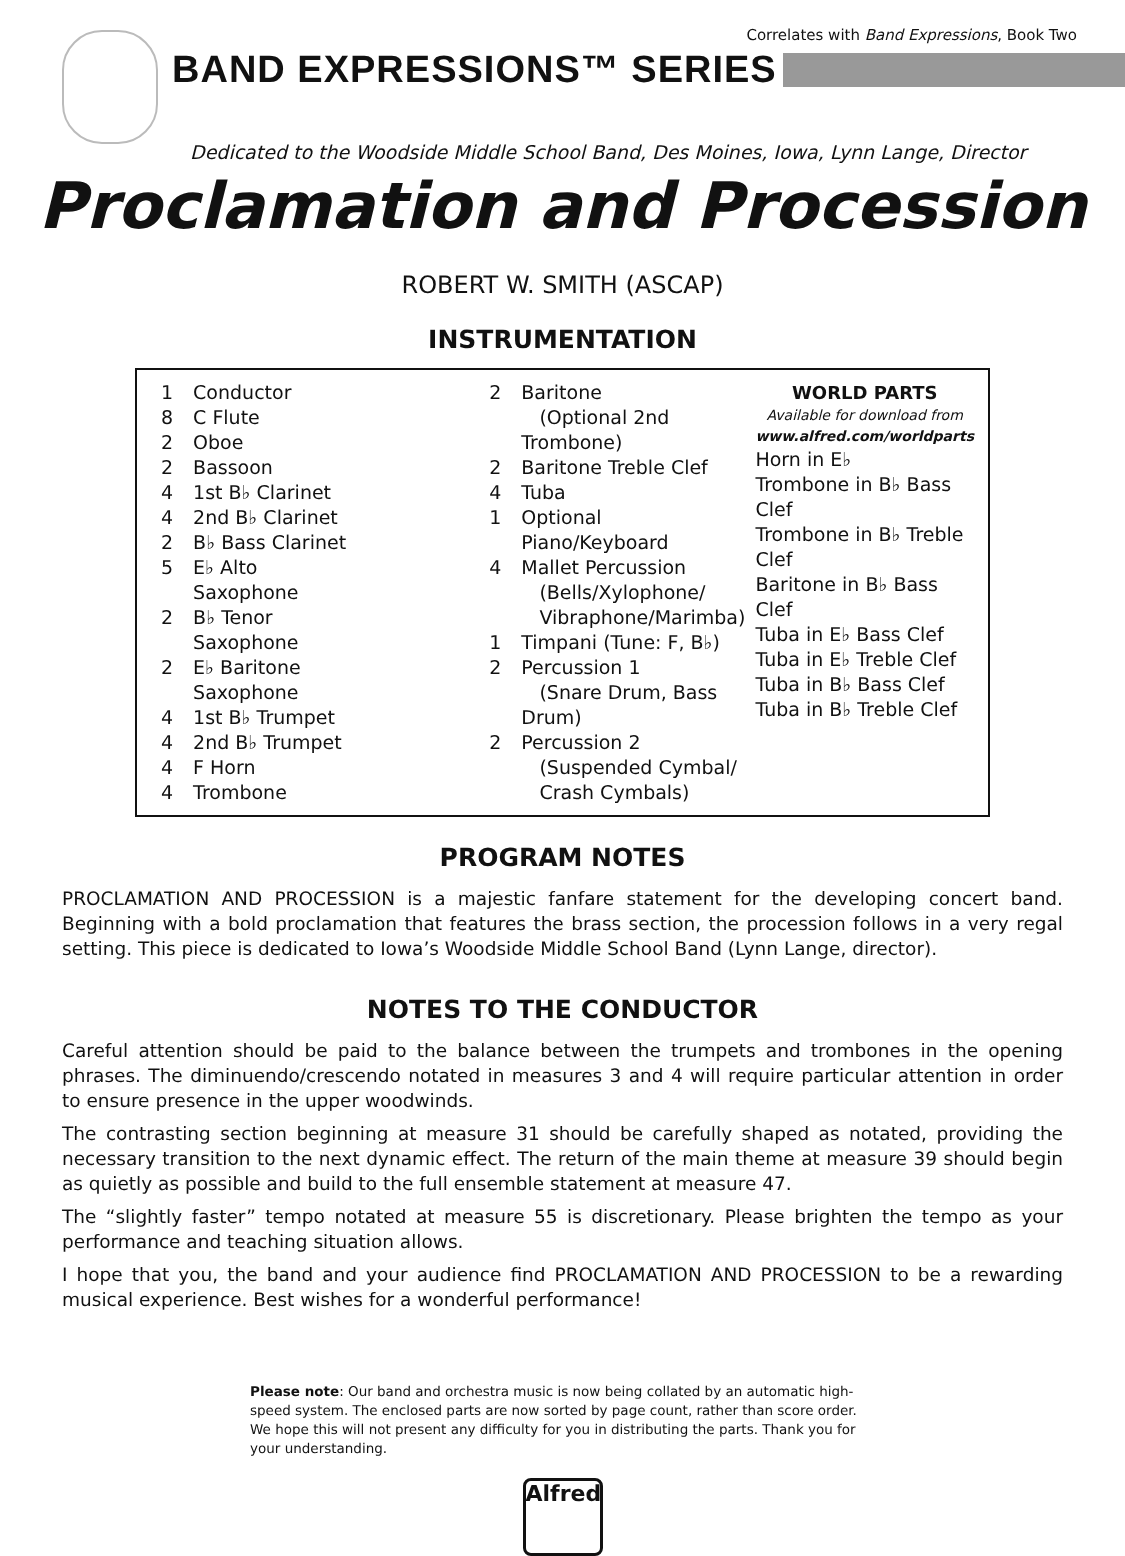Correlates with Band Expressions, Book Two
BAND EXPRESSIONS™ SERIES
Dedicated to the Woodside Middle School Band, Des Moines, Iowa, Lynn Lange, Director
Proclamation and Procession
ROBERT W. SMITH (ASCAP)
INSTRUMENTATION
| 1 | Conductor |
| 8 | C Flute |
| 2 | Oboe |
| 2 | Bassoon |
| 4 | 1st B♭ Clarinet |
| 4 | 2nd B♭ Clarinet |
| 2 | B♭ Bass Clarinet |
| 5 | E♭ Alto Saxophone |
| 2 | B♭ Tenor Saxophone |
| 2 | E♭ Baritone Saxophone |
| 4 | 1st B♭ Trumpet |
| 4 | 2nd B♭ Trumpet |
| 4 | F Horn |
| 4 | Trombone |
| 2 | Baritone (Optional 2nd Trombone) |
| 2 | Baritone Treble Clef |
| 4 | Tuba |
| 1 | Optional Piano/Keyboard |
| 4 | Mallet Percussion (Bells/Xylophone/ Vibraphone/Marimba) |
| 1 | Timpani (Tune: F, B♭) |
| 2 | Percussion 1 (Snare Drum, Bass Drum) |
| 2 | Percussion 2 (Suspended Cymbal/ Crash Cymbals) |
WORLD PARTS
Available for download from
www.alfred.com/worldparts
Horn in E♭
Trombone in B♭ Bass Clef
Trombone in B♭ Treble Clef
Baritone in B♭ Bass Clef
Tuba in E♭ Bass Clef
Tuba in E♭ Treble Clef
Tuba in B♭ Bass Clef
Tuba in B♭ Treble Clef
PROGRAM NOTES
PROCLAMATION AND PROCESSION is a majestic fanfare statement for the developing concert band. Beginning with a bold proclamation that features the brass section, the procession follows in a very regal setting. This piece is dedicated to Iowa’s Woodside Middle School Band (Lynn Lange, director).
NOTES TO THE CONDUCTOR
Careful attention should be paid to the balance between the trumpets and trombones in the opening phrases. The diminuendo/crescendo notated in measures 3 and 4 will require particular attention in order to ensure presence in the upper woodwinds.
The contrasting section beginning at measure 31 should be carefully shaped as notated, providing the necessary transition to the next dynamic effect. The return of the main theme at measure 39 should begin as quietly as possible and build to the full ensemble statement at measure 47.
The “slightly faster” tempo notated at measure 55 is discretionary. Please brighten the tempo as your performance and teaching situation allows.
I hope that you, the band and your audience find PROCLAMATION AND PROCESSION to be a rewarding musical experience. Best wishes for a wonderful performance!
Please note: Our band and orchestra music is now being collated by an automatic high-speed system. The enclosed parts are now sorted by page count, rather than score order. We hope this will not present any difficulty for you in distributing the parts. Thank you for your understanding.
Alfred